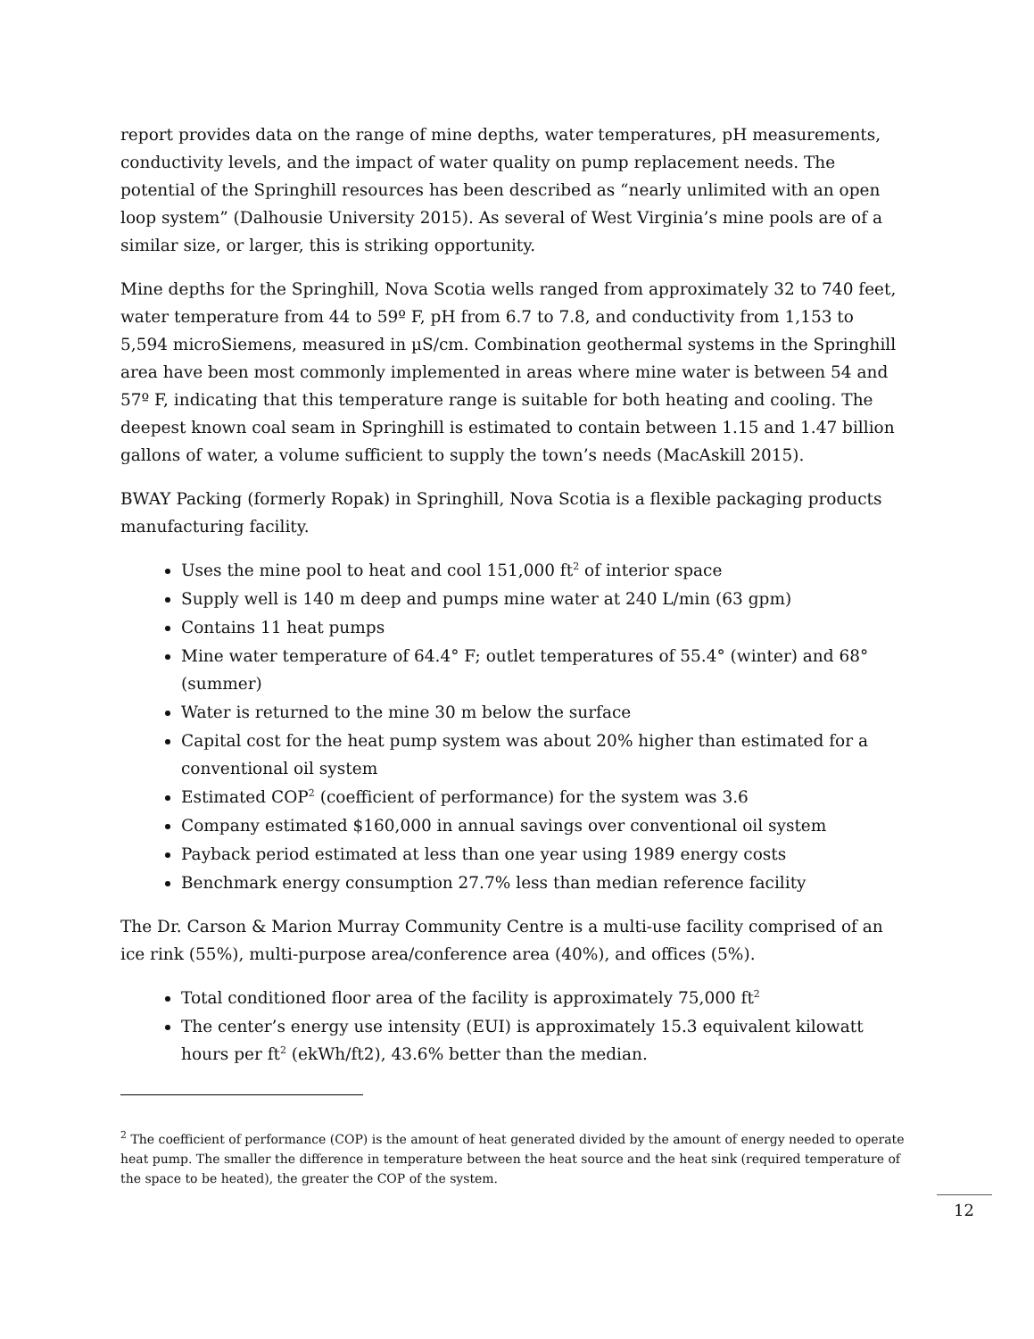report provides data on the range of mine depths, water temperatures, pH measurements, conductivity levels, and the impact of water quality on pump replacement needs. The potential of the Springhill resources has been described as “nearly unlimited with an open loop system” (Dalhousie University 2015). As several of West Virginia’s mine pools are of a similar size, or larger, this is striking opportunity.
Mine depths for the Springhill, Nova Scotia wells ranged from approximately 32 to 740 feet, water temperature from 44 to 59º F, pH from 6.7 to 7.8, and conductivity from 1,153 to 5,594 microSiemens, measured in µS/cm. Combination geothermal systems in the Springhill area have been most commonly implemented in areas where mine water is between 54 and 57º F, indicating that this temperature range is suitable for both heating and cooling. The deepest known coal seam in Springhill is estimated to contain between 1.15 and 1.47 billion gallons of water, a volume sufficient to supply the town’s needs (MacAskill 2015).
BWAY Packing (formerly Ropak) in Springhill, Nova Scotia is a flexible packaging products manufacturing facility.
Uses the mine pool to heat and cool 151,000 ft<sup>2</sup> of interior space
Supply well is 140 m deep and pumps mine water at 240 L/min (63 gpm)
Contains 11 heat pumps
Mine water temperature of 64.4° F; outlet temperatures of 55.4° (winter) and 68° (summer)
Water is returned to the mine 30 m below the surface
Capital cost for the heat pump system was about 20% higher than estimated for a conventional oil system
Estimated COP<sup>2</sup> (coefficient of performance) for the system was 3.6
Company estimated $160,000 in annual savings over conventional oil system
Payback period estimated at less than one year using 1989 energy costs
Benchmark energy consumption 27.7% less than median reference facility
The Dr. Carson & Marion Murray Community Centre is a multi-use facility comprised of an ice rink (55%), multi-purpose area/conference area (40%), and offices (5%).
Total conditioned floor area of the facility is approximately 75,000 ft<sup>2</sup>
The center’s energy use intensity (EUI) is approximately 15.3 equivalent kilowatt hours per ft<sup>2</sup> (ekWh/ft2), 43.6% better than the median.
<sup>2</sup> The coefficient of performance (COP) is the amount of heat generated divided by the amount of energy needed to operate heat pump. The smaller the difference in temperature between the heat source and the heat sink (required temperature of the space to be heated), the greater the COP of the system.
12